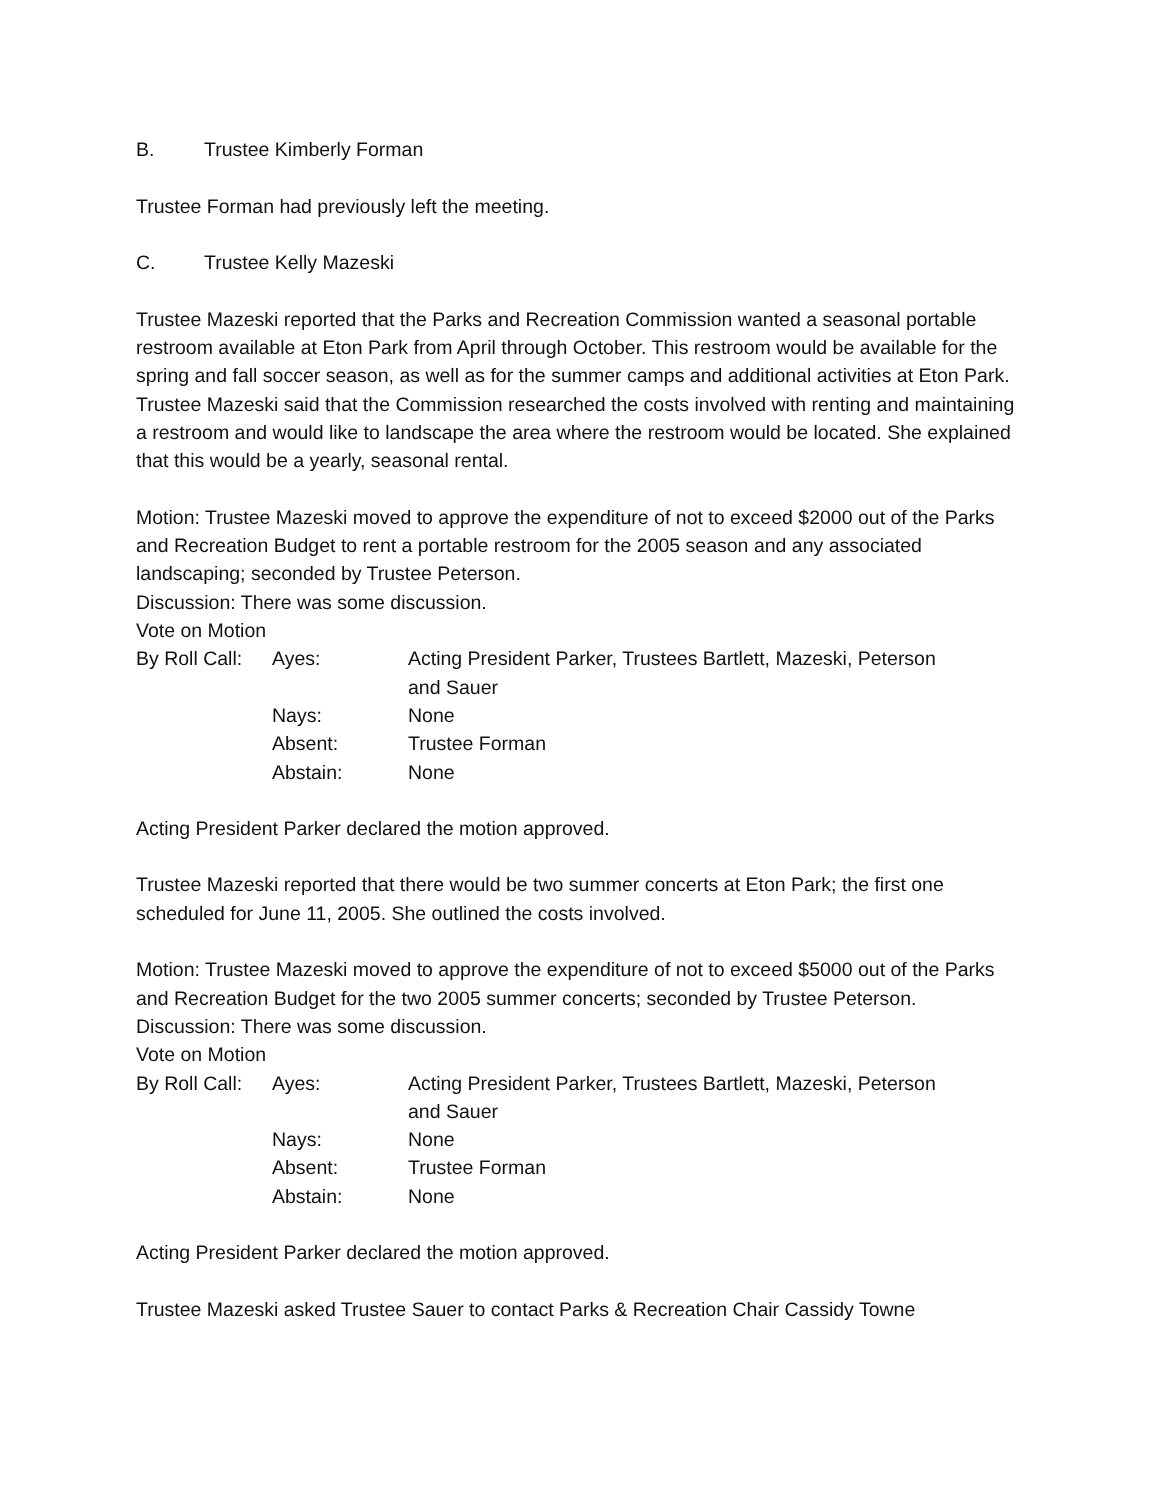B. Trustee Kimberly Forman
Trustee Forman had previously left the meeting.
C. Trustee Kelly Mazeski
Trustee Mazeski reported that the Parks and Recreation Commission wanted a seasonal portable restroom available at Eton Park from April through October. This restroom would be available for the spring and fall soccer season, as well as for the summer camps and additional activities at Eton Park. Trustee Mazeski said that the Commission researched the costs involved with renting and maintaining a restroom and would like to landscape the area where the restroom would be located. She explained that this would be a yearly, seasonal rental.
Motion: Trustee Mazeski moved to approve the expenditure of not to exceed $2000 out of the Parks and Recreation Budget to rent a portable restroom for the 2005 season and any associated landscaping; seconded by Trustee Peterson.
Discussion: There was some discussion.
Vote on Motion
| By Roll Call: | Ayes: | Acting President Parker, Trustees Bartlett, Mazeski, Peterson and Sauer |
| | Nays: | None |
| | Absent: | Trustee Forman |
| | Abstain: | None |
Acting President Parker declared the motion approved.
Trustee Mazeski reported that there would be two summer concerts at Eton Park; the first one scheduled for June 11, 2005. She outlined the costs involved.
Motion: Trustee Mazeski moved to approve the expenditure of not to exceed $5000 out of the Parks and Recreation Budget for the two 2005 summer concerts; seconded by Trustee Peterson.
Discussion: There was some discussion.
Vote on Motion
| By Roll Call: | Ayes: | Acting President Parker, Trustees Bartlett, Mazeski, Peterson and Sauer |
| | Nays: | None |
| | Absent: | Trustee Forman |
| | Abstain: | None |
Acting President Parker declared the motion approved.
Trustee Mazeski asked Trustee Sauer to contact Parks & Recreation Chair Cassidy Towne